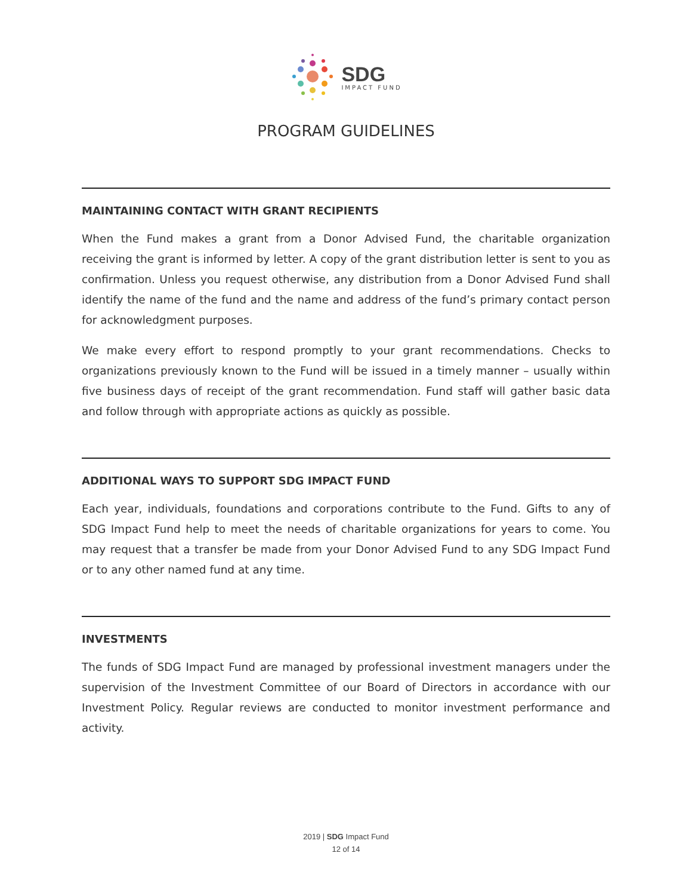SDG
IMPACT FUND
PROGRAM GUIDELINES
MAINTAINING CONTACT WITH GRANT RECIPIENTS
When the Fund makes a grant from a Donor Advised Fund, the charitable organization receiving the grant is informed by letter. A copy of the grant distribution letter is sent to you as confirmation. Unless you request otherwise, any distribution from a Donor Advised Fund shall identify the name of the fund and the name and address of the fund’s primary contact person for acknowledgment purposes.
We make every effort to respond promptly to your grant recommendations. Checks to organizations previously known to the Fund will be issued in a timely manner – usually within five business days of receipt of the grant recommendation. Fund staff will gather basic data and follow through with appropriate actions as quickly as possible.
ADDITIONAL WAYS TO SUPPORT SDG IMPACT FUND
Each year, individuals, foundations and corporations contribute to the Fund. Gifts to any of SDG Impact Fund help to meet the needs of charitable organizations for years to come. You may request that a transfer be made from your Donor Advised Fund to any SDG Impact Fund or to any other named fund at any time.
INVESTMENTS
The funds of SDG Impact Fund are managed by professional investment managers under the supervision of the Investment Committee of our Board of Directors in accordance with our Investment Policy. Regular reviews are conducted to monitor investment performance and activity.
2019 | SDG Impact Fund
12 of 14